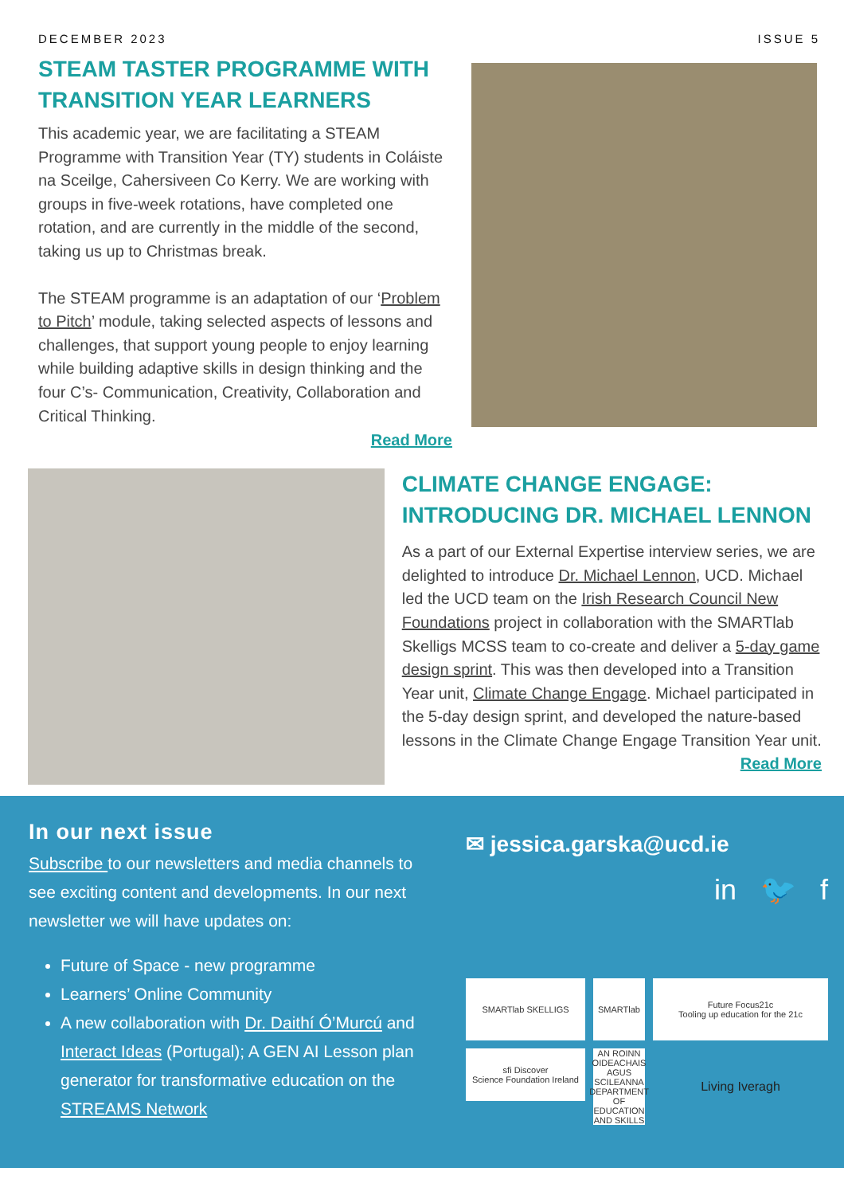DECEMBER 2023 ISSUE 5
STEAM TASTER PROGRAMME WITH TRANSITION YEAR LEARNERS
This academic year, we are facilitating a STEAM Programme with Transition Year (TY) students in Coláiste na Sceilge, Cahersiveen Co Kerry. We are working with groups in five-week rotations, have completed one rotation, and are currently in the middle of the second, taking us up to Christmas break.
The STEAM programme is an adaptation of our ‘Problem to Pitch’ module, taking selected aspects of lessons and challenges, that support young people to enjoy learning while building adaptive skills in design thinking and the four C’s- Communication, Creativity, Collaboration and Critical Thinking.
Read More
CLIMATE CHANGE ENGAGE: INTRODUCING DR. MICHAEL LENNON
As a part of our External Expertise interview series, we are delighted to introduce Dr. Michael Lennon, UCD. Michael led the UCD team on the Irish Research Council New Foundations project in collaboration with the SMARTlab Skelligs MCSS team to co-create and deliver a 5-day game design sprint. This was then developed into a Transition Year unit, Climate Change Engage. Michael participated in the 5-day design sprint, and developed the nature-based lessons in the Climate Change Engage Transition Year unit. Read More
In our next issue
Subscribe to our newsletters and media channels to see exciting content and developments. In our next newsletter we will have updates on:
Future of Space - new programme
Learners’ Online Community
A new collaboration with Dr. Daithí Ó’Murcú and Interact Ideas (Portugal); A GEN AI Lesson plan generator for transformative education on the STREAMS Network
✉ jessica.garska@ucd.ie
in 🐦 f
SMARTlab SKELLIGS
SMARTlab
Future Focus21c
Tooling up education for the 21c
sfi Discover
Science Foundation Ireland
AN ROINN OIDEACHAIS AGUS SCILEANNA
DEPARTMENT OF EDUCATION AND SKILLS
Living Iveragh